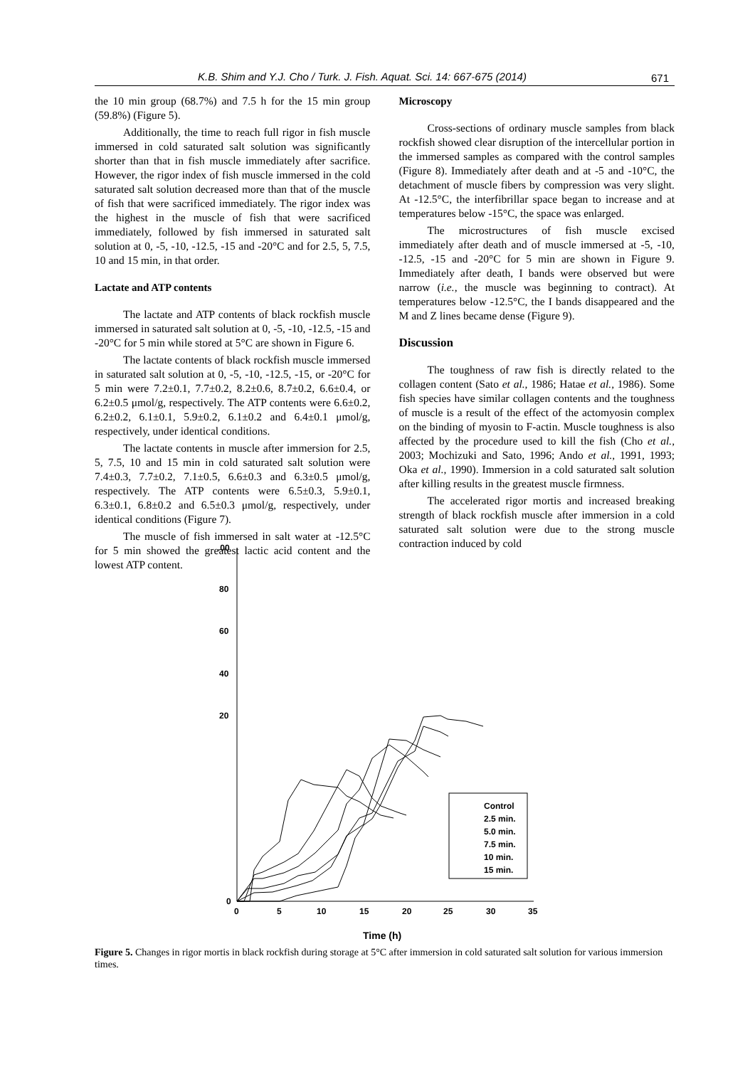K.B. Shim and Y.J. Cho / Turk. J. Fish. Aquat. Sci. 14: 667-675 (2014) 671
the 10 min group (68.7%) and 7.5 h for the 15 min group (59.8%) (Figure 5).
Additionally, the time to reach full rigor in fish muscle immersed in cold saturated salt solution was significantly shorter than that in fish muscle immediately after sacrifice. However, the rigor index of fish muscle immersed in the cold saturated salt solution decreased more than that of the muscle of fish that were sacrificed immediately. The rigor index was the highest in the muscle of fish that were sacrificed immediately, followed by fish immersed in saturated salt solution at 0, -5, -10, -12.5, -15 and -20°C and for 2.5, 5, 7.5, 10 and 15 min, in that order.
Lactate and ATP contents
The lactate and ATP contents of black rockfish muscle immersed in saturated salt solution at 0, -5, -10, -12.5, -15 and -20°C for 5 min while stored at 5°C are shown in Figure 6.
The lactate contents of black rockfish muscle immersed in saturated salt solution at 0, -5, -10, -12.5, -15, or -20°C for 5 min were 7.2±0.1, 7.7±0.2, 8.2±0.6, 8.7±0.2, 6.6±0.4, or 6.2±0.5 μmol/g, respectively. The ATP contents were 6.6±0.2, 6.2±0.2, 6.1±0.1, 5.9±0.2, 6.1±0.2 and 6.4±0.1 μmol/g, respectively, under identical conditions.
The lactate contents in muscle after immersion for 2.5, 5, 7.5, 10 and 15 min in cold saturated salt solution were 7.4±0.3, 7.7±0.2, 7.1±0.5, 6.6±0.3 and 6.3±0.5 μmol/g, respectively. The ATP contents were 6.5±0.3, 5.9±0.1, 6.3±0.1, 6.8±0.2 and 6.5±0.3 μmol/g, respectively, under identical conditions (Figure 7).
The muscle of fish immersed in salt water at -12.5°C for 5 min showed the greatest lactic acid content and the lowest ATP content.
Microscopy
Cross-sections of ordinary muscle samples from black rockfish showed clear disruption of the intercellular portion in the immersed samples as compared with the control samples (Figure 8). Immediately after death and at -5 and -10°C, the detachment of muscle fibers by compression was very slight. At -12.5°C, the interfibrillar space began to increase and at temperatures below -15°C, the space was enlarged.
The microstructures of fish muscle excised immediately after death and of muscle immersed at -5, -10, -12.5, -15 and -20°C for 5 min are shown in Figure 9. Immediately after death, I bands were observed but were narrow (i.e., the muscle was beginning to contract). At temperatures below -12.5°C, the I bands disappeared and the M and Z lines became dense (Figure 9).
Discussion
The toughness of raw fish is directly related to the collagen content (Sato et al., 1986; Hatae et al., 1986). Some fish species have similar collagen contents and the toughness of muscle is a result of the effect of the actomyosin complex on the binding of myosin to F-actin. Muscle toughness is also affected by the procedure used to kill the fish (Cho et al., 2003; Mochizuki and Sato, 1996; Ando et al., 1991, 1993; Oka et al., 1990). Immersion in a cold saturated salt solution after killing results in the greatest muscle firmness.
The accelerated rigor mortis and increased breaking strength of black rockfish muscle after immersion in a cold saturated salt solution were due to the strong muscle contraction induced by cold
.00
80
60
40
20
0
0
5
10
15
20
25
30
35
Time (h)
Control
2.5 min.
5.0 min.
7.5 min.
10 min.
15 min.
Figure 5. Changes in rigor mortis in black rockfish during storage at 5°C after immersion in cold saturated salt solution for various immersion times.